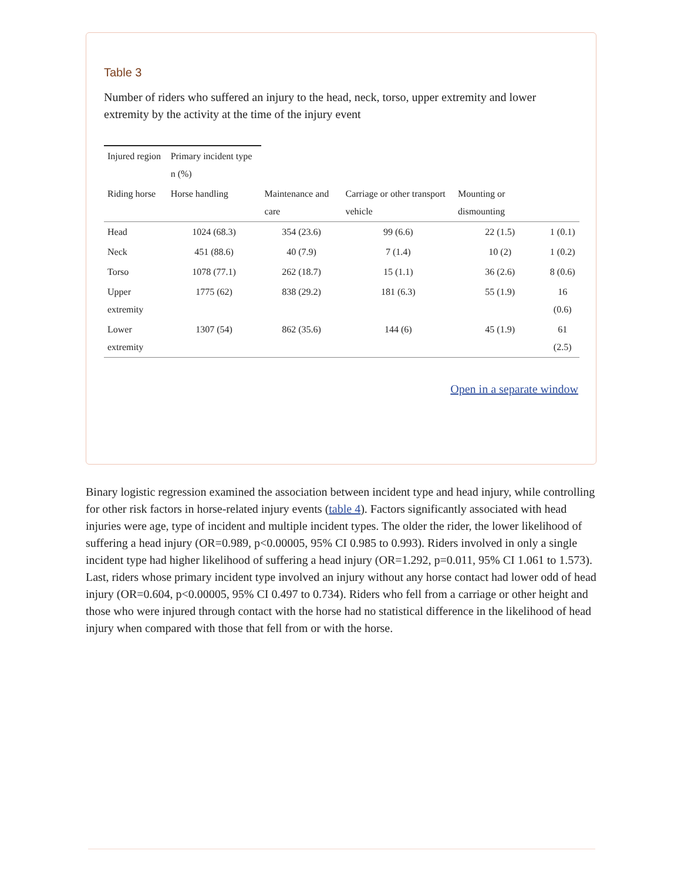Table 3
Number of riders who suffered an injury to the head, neck, torso, upper extremity and lower extremity by the activity at the time of the injury event
| Injured region | Primary incident type n (%) | | | | |
| Riding horse | Horse handling | Maintenance and care | Carriage or other transport vehicle | Mounting or dismounting | |
| Head | 1024 (68.3) | 354 (23.6) | 99 (6.6) | 22 (1.5) | 1 (0.1) |
| Neck | 451 (88.6) | 40 (7.9) | 7 (1.4) | 10 (2) | 1 (0.2) |
| Torso | 1078 (77.1) | 262 (18.7) | 15 (1.1) | 36 (2.6) | 8 (0.6) |
| Upper extremity | 1775 (62) | 838 (29.2) | 181 (6.3) | 55 (1.9) | 16 (0.6) |
| Lower extremity | 1307 (54) | 862 (35.6) | 144 (6) | 45 (1.9) | 61 (2.5) |
Open in a separate window
Binary logistic regression examined the association between incident type and head injury, while controlling for other risk factors in horse-related injury events (table 4). Factors significantly associated with head injuries were age, type of incident and multiple incident types. The older the rider, the lower likelihood of suffering a head injury (OR=0.989, p<0.00005, 95% CI 0.985 to 0.993). Riders involved in only a single incident type had higher likelihood of suffering a head injury (OR=1.292, p=0.011, 95% CI 1.061 to 1.573). Last, riders whose primary incident type involved an injury without any horse contact had lower odd of head injury (OR=0.604, p<0.00005, 95% CI 0.497 to 0.734). Riders who fell from a carriage or other height and those who were injured through contact with the horse had no statistical difference in the likelihood of head injury when compared with those that fell from or with the horse.